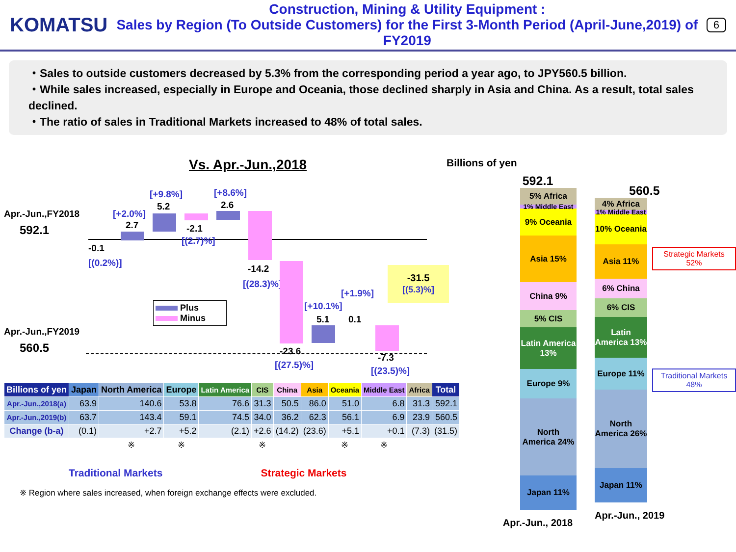KOMATSU
Construction, Mining & Utility Equipment :
Sales by Region (To Outside Customers) for the First 3-Month Period (April-June,2019) of FY2019
6
・Sales to outside customers decreased by 5.3% from the corresponding period a year ago, to JPY560.5 billion.
・While sales increased, especially in Europe and Oceania, those declined sharply in Asia and China. As a result, total sales declined.
・The ratio of sales in Traditional Markets increased to 48% of total sales.
Vs. Apr.-Jun.,2018
Apr.-Jun.,FY2018
592.1
Apr.-Jun.,FY2019
560.5
-0.1
[(0.2%)]
2.7
[+2.0%]
5.2
[+9.8%]
-2.1
[(2.7)%]
2.6
[+8.6%]
-14.2
[(28.3)%]
-23.6
[(27.5)%]
5.1
[+10.1%]
0.1
[+1.9%]
-7.3
[(23.5)%]
-31.5
[(5.3)%]
Plus
Minus
| Billions of yen | Japan | North America | Europe | Latin America | CIS | China | Asia | Oceania | Middle East | Africa | Total |
| --- | --- | --- | --- | --- | --- | --- | --- | --- | --- | --- | --- |
| Apr.-Jun.,2018(a) | 63.9 | 140.6 | 53.8 | 76.6 | 31.3 | 50.5 | 86.0 | 51.0 | 6.8 | 31.3 | 592.1 |
| Apr.-Jun.,2019(b) | 63.7 | 143.4 | 59.1 | 74.5 | 34.0 | 36.2 | 62.3 | 56.1 | 6.9 | 23.9 | 560.5 |
| Change (b-a) | (0.1) | +2.7 | +5.2 | (2.1) | +2.6 | (14.2) | (23.6) | +5.1 | +0.1 | (7.3) | (31.5) |
| | | ※ | ※ | | ※ | | | ※ | ※ | | |
Traditional Markets Strategic Markets
※ Region where sales increased, when foreign exchange effects were excluded.
Billions of yen
592.1
5% Africa
1% Middle East
9% Oceania
Asia 15%
China 9%
5% CIS
Latin America 13%
Europe 9%
North America 24%
Japan 11%
Apr.-Jun., 2018
560.5
4% Africa
1% Middle East
10% Oceania
Asia 11%
6% China
6% CIS
Latin America 13%
Europe 11%
North America 26%
Japan 11%
Strategic Markets 52%
Traditional Markets 48%
Apr.-Jun., 2019